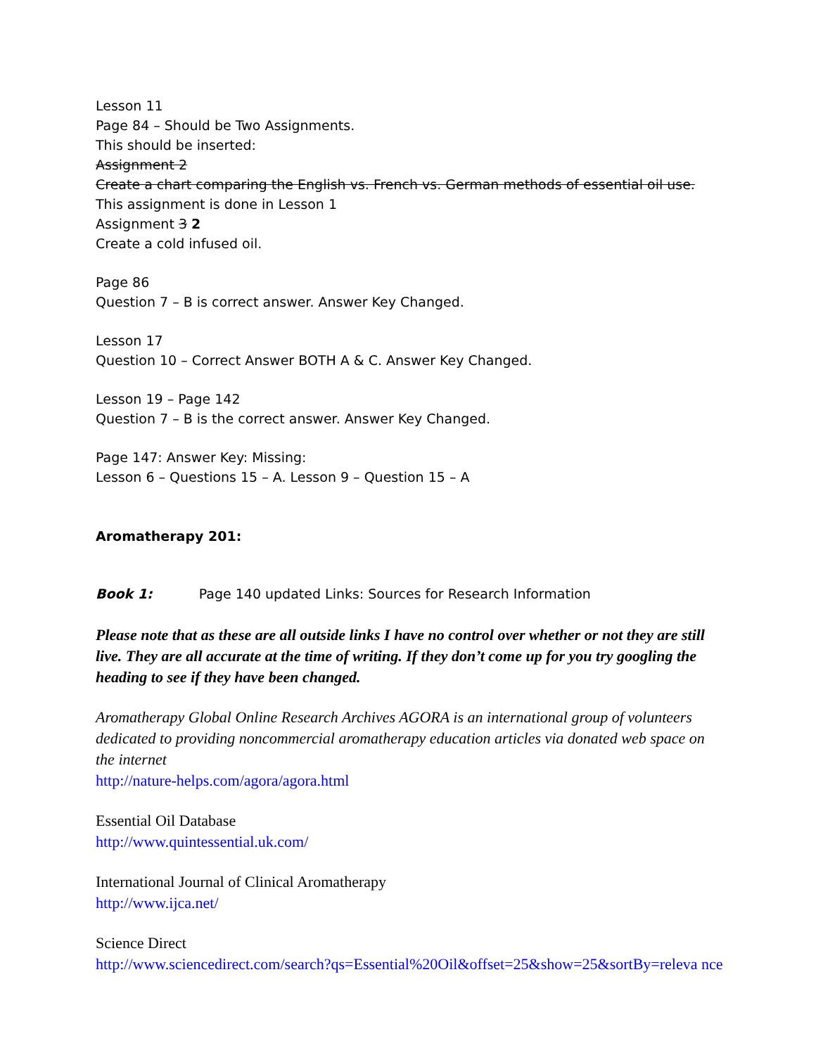Lesson 11
Page 84 – Should be Two Assignments.
This should be inserted:
Assignment 2
Create a chart comparing the English vs. French vs. German methods of essential oil use.
This assignment is done in Lesson 1
Assignment 3 2
Create a cold infused oil.
Page 86
Question 7 – B is correct answer. Answer Key Changed.
Lesson 17
Question 10 – Correct Answer BOTH A & C. Answer Key Changed.
Lesson 19 – Page 142
Question 7 – B is the correct answer. Answer Key Changed.
Page 147: Answer Key: Missing:
Lesson 6 – Questions 15 – A. Lesson 9 – Question 15 – A
Aromatherapy 201:
Book 1: Page 140 updated Links: Sources for Research Information
Please note that as these are all outside links I have no control over whether or not they are still live. They are all accurate at the time of writing. If they don’t come up for you try googling the heading to see if they have been changed.
Aromatherapy Global Online Research Archives AGORA is an international group of volunteers dedicated to providing noncommercial aromatherapy education articles via donated web space on the internet
http://nature-helps.com/agora/agora.html
Essential Oil Database
http://www.quintessential.uk.com/
International Journal of Clinical Aromatherapy
http://www.ijca.net/
Science Direct
http://www.sciencedirect.com/search?qs=Essential%20Oil&offset=25&show=25&sortBy=releva nce